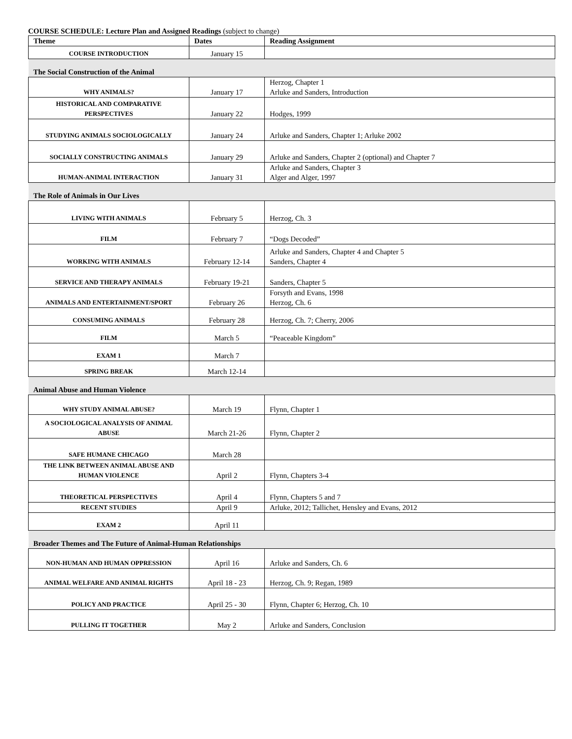COURSE SCHEDULE: Lecture Plan and Assigned Readings (subject to change)
| Theme | Dates | Reading Assignment |
| --- | --- | --- |
| COURSE INTRODUCTION | January 15 | |
| The Social Construction of the Animal | | |
| WHY ANIMALS? | January 17 | Herzog, Chapter 1 Arluke and Sanders, Introduction |
| HISTORICAL AND COMPARATIVE PERSPECTIVES | January 22 | Hodges, 1999 |
| STUDYING ANIMALS SOCIOLOGICALLY | January 24 | Arluke and Sanders, Chapter 1; Arluke 2002 |
| SOCIALLY CONSTRUCTING ANIMALS | January 29 | Arluke and Sanders, Chapter 2 (optional) and Chapter 7 |
| HUMAN-ANIMAL INTERACTION | January 31 | Arluke and Sanders, Chapter 3 Alger and Alger, 1997 |
| The Role of Animals in Our Lives | | |
| LIVING WITH ANIMALS | February 5 | Herzog, Ch. 3 |
| FILM | February 7 | “Dogs Decoded” |
| WORKING WITH ANIMALS | February 12-14 | Arluke and Sanders, Chapter 4 and Chapter 5 Sanders, Chapter 4 |
| SERVICE AND THERAPY ANIMALS | February 19-21 | Sanders, Chapter 5 |
| ANIMALS AND ENTERTAINMENT/SPORT | February 26 | Forsyth and Evans, 1998 Herzog, Ch. 6 |
| CONSUMING ANIMALS | February 28 | Herzog, Ch. 7; Cherry, 2006 |
| FILM | March 5 | “Peaceable Kingdom” |
| EXAM 1 | March 7 | |
| SPRING BREAK | March 12-14 | |
| Animal Abuse and Human Violence | | |
| WHY STUDY ANIMAL ABUSE? | March 19 | Flynn, Chapter 1 |
| A SOCIOLOGICAL ANALYSIS OF ANIMAL ABUSE | March 21-26 | Flynn, Chapter 2 |
| SAFE HUMANE CHICAGO | March 28 | |
| THE LINK BETWEEN ANIMAL ABUSE AND HUMAN VIOLENCE | April 2 | Flynn, Chapters 3-4 |
| THEORETICAL PERSPECTIVES | April 4 | Flynn, Chapters 5 and 7 |
| RECENT STUDIES | April 9 | Arluke, 2012; Tallichet, Hensley and Evans, 2012 |
| EXAM 2 | April 11 | |
| Broader Themes and The Future of Animal-Human Relationships | | |
| NON-HUMAN AND HUMAN OPPRESSION | April 16 | Arluke and Sanders, Ch. 6 |
| ANIMAL WELFARE AND ANIMAL RIGHTS | April 18 - 23 | Herzog, Ch. 9; Regan, 1989 |
| POLICY AND PRACTICE | April 25 - 30 | Flynn, Chapter 6; Herzog, Ch. 10 |
| PULLING IT TOGETHER | May 2 | Arluke and Sanders, Conclusion |